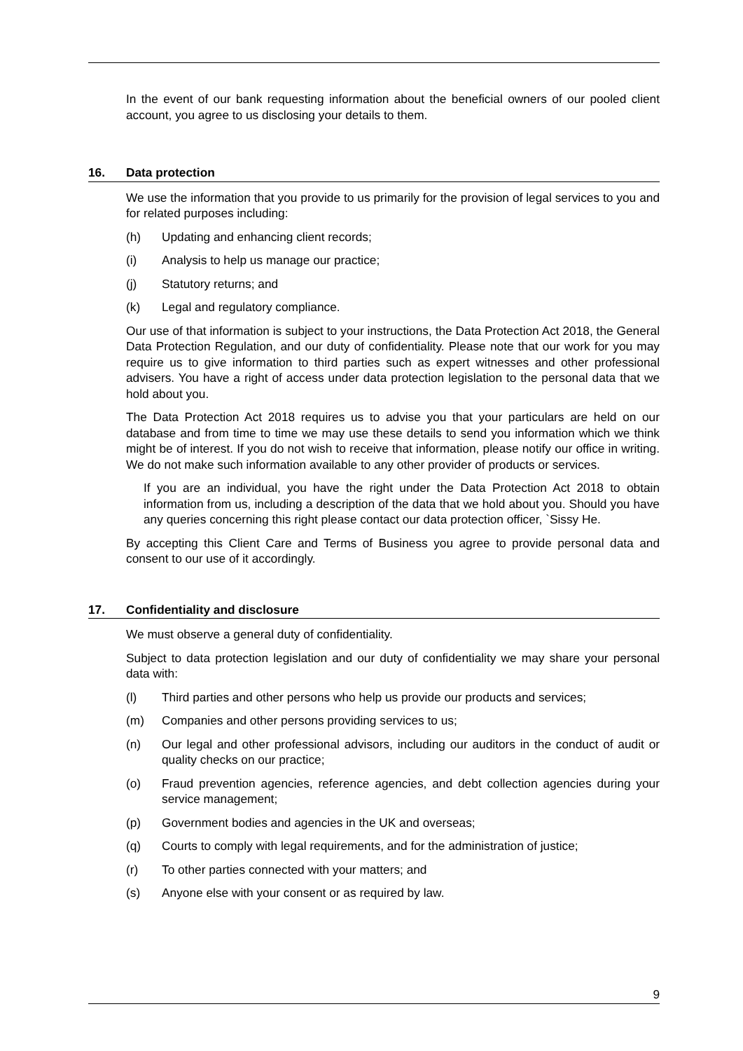In the event of our bank requesting information about the beneficial owners of our pooled client account, you agree to us disclosing your details to them.
16. Data protection
We use the information that you provide to us primarily for the provision of legal services to you and for related purposes including:
(h) Updating and enhancing client records;
(i) Analysis to help us manage our practice;
(j) Statutory returns; and
(k) Legal and regulatory compliance.
Our use of that information is subject to your instructions, the Data Protection Act 2018, the General Data Protection Regulation, and our duty of confidentiality. Please note that our work for you may require us to give information to third parties such as expert witnesses and other professional advisers. You have a right of access under data protection legislation to the personal data that we hold about you.
The Data Protection Act 2018 requires us to advise you that your particulars are held on our database and from time to time we may use these details to send you information which we think might be of interest. If you do not wish to receive that information, please notify our office in writing. We do not make such information available to any other provider of products or services.
If you are an individual, you have the right under the Data Protection Act 2018 to obtain information from us, including a description of the data that we hold about you. Should you have any queries concerning this right please contact our data protection officer, `Sissy He.
By accepting this Client Care and Terms of Business you agree to provide personal data and consent to our use of it accordingly.
17. Confidentiality and disclosure
We must observe a general duty of confidentiality.
Subject to data protection legislation and our duty of confidentiality we may share your personal data with:
(l) Third parties and other persons who help us provide our products and services;
(m) Companies and other persons providing services to us;
(n) Our legal and other professional advisors, including our auditors in the conduct of audit or quality checks on our practice;
(o) Fraud prevention agencies, reference agencies, and debt collection agencies during your service management;
(p) Government bodies and agencies in the UK and overseas;
(q) Courts to comply with legal requirements, and for the administration of justice;
(r) To other parties connected with your matters; and
(s) Anyone else with your consent or as required by law.
9